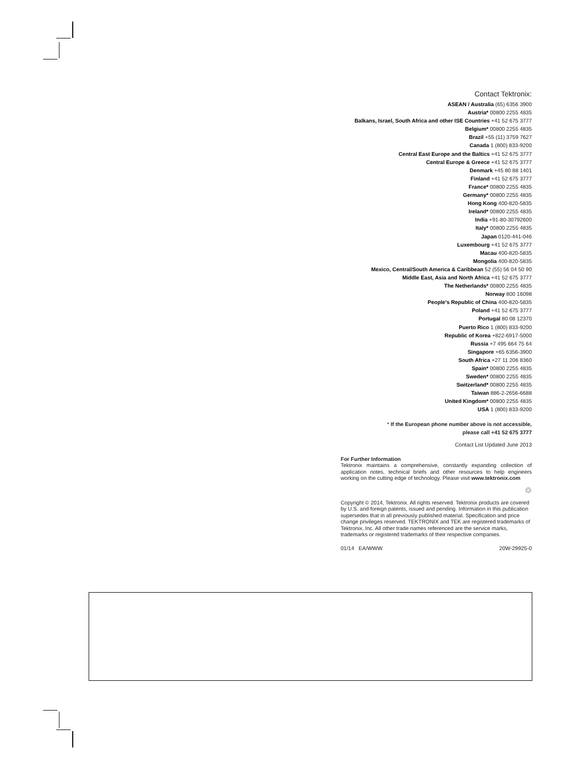Contact Tektronix:
ASEAN / Australia (65) 6356 3900
Austria* 00800 2255 4835
Balkans, Israel, South Africa and other ISE Countries +41 52 675 3777
Belgium* 00800 2255 4835
Brazil +55 (11) 3759 7627
Canada 1 (800) 833-9200
Central East Europe and the Baltics +41 52 675 3777
Central Europe & Greece +41 52 675 3777
Denmark +45 80 88 1401
Finland +41 52 675 3777
France* 00800 2255 4835
Germany* 00800 2255 4835
Hong Kong 400-820-5835
Ireland* 00800 2255 4835
India +91-80-30792600
Italy* 00800 2255 4835
Japan 0120-441-046
Luxembourg +41 52 675 3777
Macau 400-820-5835
Mongolia 400-820-5835
Mexico, Central/South America & Caribbean 52 (55) 56 04 50 90
Middle East, Asia and North Africa +41 52 675 3777
The Netherlands* 00800 2255 4835
Norway 800 16098
People's Republic of China 400-820-5835
Poland +41 52 675 3777
Portugal 80 08 12370
Puerto Rico 1 (800) 833-9200
Republic of Korea +822-6917-5000
Russia +7 495 664 75 64
Singapore +65 6356-3900
South Africa +27 11 206 8360
Spain* 00800 2255 4835
Sweden* 00800 2255 4835
Switzerland* 00800 2255 4835
Taiwan 886-2-2656-6688
United Kingdom* 00800 2255 4835
USA 1 (800) 833-9200
* If the European phone number above is not accessible,
please call +41 52 675 3777
Contact List Updated June 2013
For Further Information
Tektronix maintains a comprehensive, constantly expanding collection of application notes, technical briefs and other resources to help engineers working on the cutting edge of technology. Please visit www.tektronix.com
♲
Copyright © 2014, Tektronix. All rights reserved. Tektronix products are covered by U.S. and foreign patents, issued and pending. Information in this publication supersedes that in all previously published material. Specification and price change privileges reserved. TEKTRONIX and TEK are registered trademarks of Tektronix, Inc. All other trade names referenced are the service marks, trademarks or registered trademarks of their respective companies.
01/14 EA/WWW 20W-29925-0